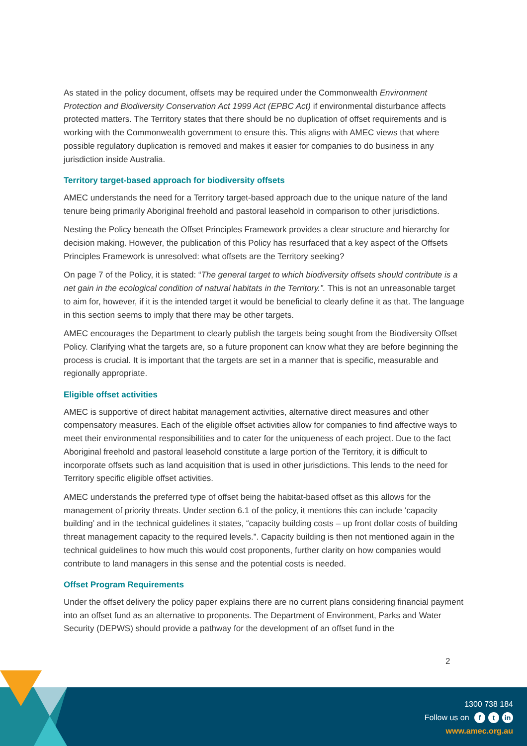As stated in the policy document, offsets may be required under the Commonwealth Environment Protection and Biodiversity Conservation Act 1999 Act (EPBC Act) if environmental disturbance affects protected matters. The Territory states that there should be no duplication of offset requirements and is working with the Commonwealth government to ensure this. This aligns with AMEC views that where possible regulatory duplication is removed and makes it easier for companies to do business in any jurisdiction inside Australia.
Territory target-based approach for biodiversity offsets
AMEC understands the need for a Territory target-based approach due to the unique nature of the land tenure being primarily Aboriginal freehold and pastoral leasehold in comparison to other jurisdictions.
Nesting the Policy beneath the Offset Principles Framework provides a clear structure and hierarchy for decision making. However, the publication of this Policy has resurfaced that a key aspect of the Offsets Principles Framework is unresolved: what offsets are the Territory seeking?
On page 7 of the Policy, it is stated: “The general target to which biodiversity offsets should contribute is a net gain in the ecological condition of natural habitats in the Territory.”. This is not an unreasonable target to aim for, however, if it is the intended target it would be beneficial to clearly define it as that. The language in this section seems to imply that there may be other targets.
AMEC encourages the Department to clearly publish the targets being sought from the Biodiversity Offset Policy. Clarifying what the targets are, so a future proponent can know what they are before beginning the process is crucial. It is important that the targets are set in a manner that is specific, measurable and regionally appropriate.
Eligible offset activities
AMEC is supportive of direct habitat management activities, alternative direct measures and other compensatory measures. Each of the eligible offset activities allow for companies to find affective ways to meet their environmental responsibilities and to cater for the uniqueness of each project. Due to the fact Aboriginal freehold and pastoral leasehold constitute a large portion of the Territory, it is difficult to incorporate offsets such as land acquisition that is used in other jurisdictions. This lends to the need for Territory specific eligible offset activities.
AMEC understands the preferred type of offset being the habitat-based offset as this allows for the management of priority threats. Under section 6.1 of the policy, it mentions this can include ‘capacity building’ and in the technical guidelines it states, “capacity building costs – up front dollar costs of building threat management capacity to the required levels.”. Capacity building is then not mentioned again in the technical guidelines to how much this would cost proponents, further clarity on how companies would contribute to land managers in this sense and the potential costs is needed.
Offset Program Requirements
Under the offset delivery the policy paper explains there are no current plans considering financial payment into an offset fund as an alternative to proponents. The Department of Environment, Parks and Water Security (DEPWS) should provide a pathway for the development of an offset fund in the
2
1300 738 184
Follow us on f t in
www.amec.org.au